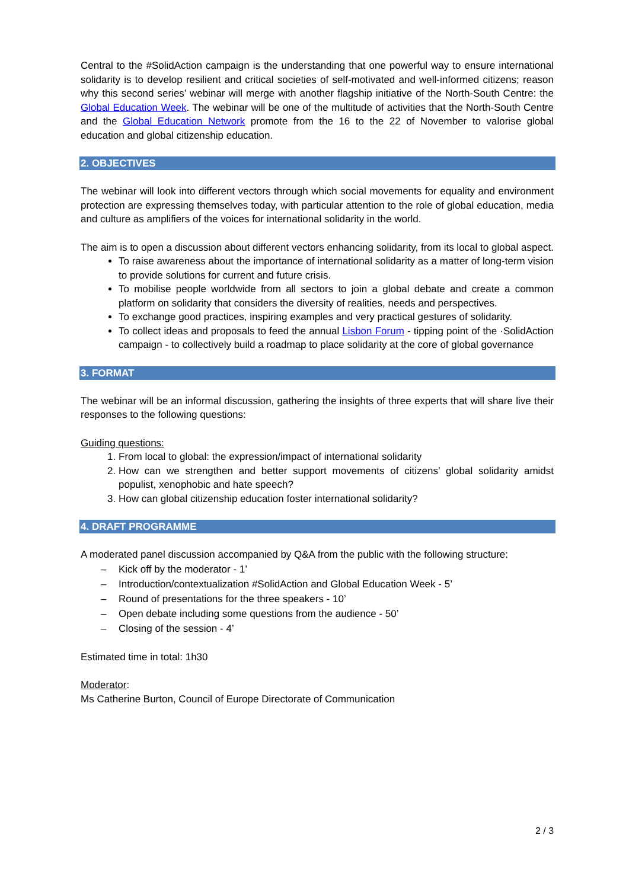Central to the #SolidAction campaign is the understanding that one powerful way to ensure international solidarity is to develop resilient and critical societies of self-motivated and well-informed citizens; reason why this second series’ webinar will merge with another flagship initiative of the North-South Centre: the Global Education Week. The webinar will be one of the multitude of activities that the North-South Centre and the Global Education Network promote from the 16 to the 22 of November to valorise global education and global citizenship education.
2. OBJECTIVES
The webinar will look into different vectors through which social movements for equality and environment protection are expressing themselves today, with particular attention to the role of global education, media and culture as amplifiers of the voices for international solidarity in the world.
The aim is to open a discussion about different vectors enhancing solidarity, from its local to global aspect.
To raise awareness about the importance of international solidarity as a matter of long-term vision to provide solutions for current and future crisis.
To mobilise people worldwide from all sectors to join a global debate and create a common platform on solidarity that considers the diversity of realities, needs and perspectives.
To exchange good practices, inspiring examples and very practical gestures of solidarity.
To collect ideas and proposals to feed the annual Lisbon Forum - tipping point of the ·SolidAction campaign - to collectively build a roadmap to place solidarity at the core of global governance
3. FORMAT
The webinar will be an informal discussion, gathering the insights of three experts that will share live their responses to the following questions:
Guiding questions:
1. From local to global: the expression/impact of international solidarity
2. How can we strengthen and better support movements of citizens’ global solidarity amidst populist, xenophobic and hate speech?
3. How can global citizenship education foster international solidarity?
4. DRAFT PROGRAMME
A moderated panel discussion accompanied by Q&A from the public with the following structure:
– Kick off by the moderator - 1’
– Introduction/contextualization #SolidAction and Global Education Week - 5’
– Round of presentations for the three speakers - 10’
– Open debate including some questions from the audience - 50’
– Closing of the session - 4’
Estimated time in total: 1h30
Moderator:
Ms Catherine Burton, Council of Europe Directorate of Communication
2 / 3